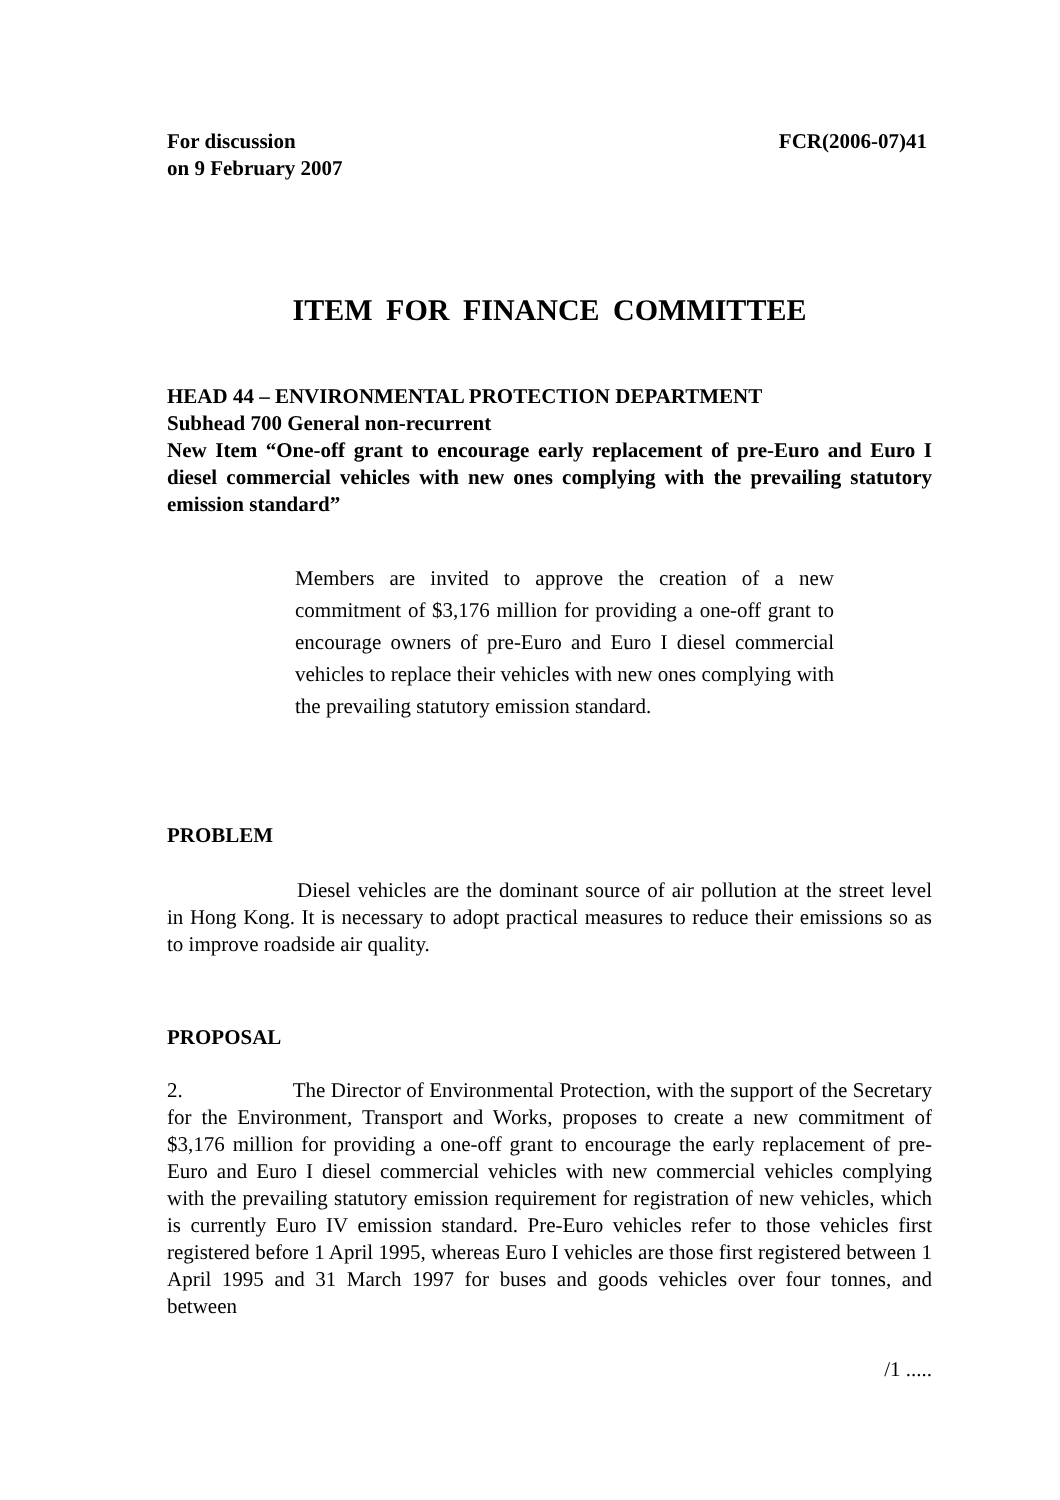For discussion
on 9 February 2007 FCR(2006-07)41
ITEM FOR FINANCE COMMITTEE
HEAD 44 – ENVIRONMENTAL PROTECTION DEPARTMENT
Subhead 700 General non-recurrent
New Item “One-off grant to encourage early replacement of pre-Euro and Euro I diesel commercial vehicles with new ones complying with the prevailing statutory emission standard”
Members are invited to approve the creation of a new commitment of $3,176 million for providing a one-off grant to encourage owners of pre-Euro and Euro I diesel commercial vehicles to replace their vehicles with new ones complying with the prevailing statutory emission standard.
PROBLEM
Diesel vehicles are the dominant source of air pollution at the street level in Hong Kong. It is necessary to adopt practical measures to reduce their emissions so as to improve roadside air quality.
PROPOSAL
2. The Director of Environmental Protection, with the support of the Secretary for the Environment, Transport and Works, proposes to create a new commitment of $3,176 million for providing a one-off grant to encourage the early replacement of pre-Euro and Euro I diesel commercial vehicles with new commercial vehicles complying with the prevailing statutory emission requirement for registration of new vehicles, which is currently Euro IV emission standard. Pre-Euro vehicles refer to those vehicles first registered before 1 April 1995, whereas Euro I vehicles are those first registered between 1 April 1995 and 31 March 1997 for buses and goods vehicles over four tonnes, and between
/1 .....